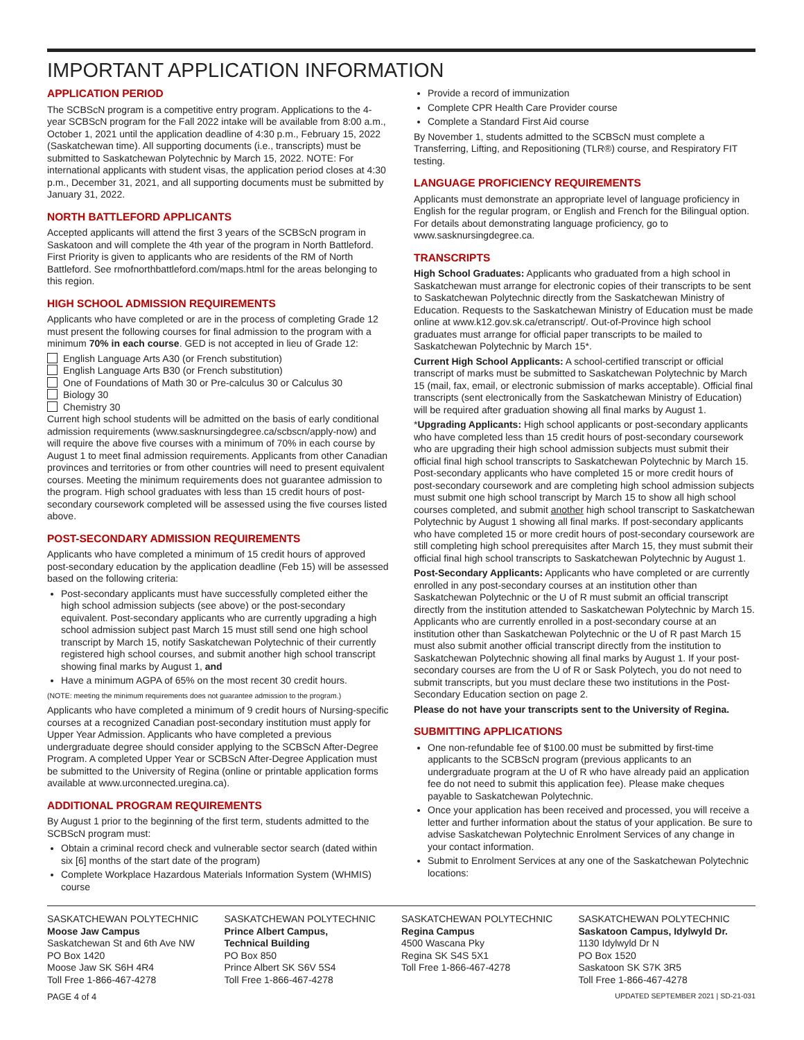IMPORTANT APPLICATION INFORMATION
APPLICATION PERIOD
The SCBScN program is a competitive entry program. Applications to the 4-year SCBScN program for the Fall 2022 intake will be available from 8:00 a.m., October 1, 2021 until the application deadline of 4:30 p.m., February 15, 2022 (Saskatchewan time). All supporting documents (i.e., transcripts) must be submitted to Saskatchewan Polytechnic by March 15, 2022. NOTE: For international applicants with student visas, the application period closes at 4:30 p.m., December 31, 2021, and all supporting documents must be submitted by January 31, 2022.
NORTH BATTLEFORD APPLICANTS
Accepted applicants will attend the first 3 years of the SCBScN program in Saskatoon and will complete the 4th year of the program in North Battleford. First Priority is given to applicants who are residents of the RM of North Battleford. See rmofnorthbattleford.com/maps.html for the areas belonging to this region.
HIGH SCHOOL ADMISSION REQUIREMENTS
Applicants who have completed or are in the process of completing Grade 12 must present the following courses for final admission to the program with a minimum 70% in each course. GED is not accepted in lieu of Grade 12:
English Language Arts A30 (or French substitution)
English Language Arts B30 (or French substitution)
One of Foundations of Math 30 or Pre-calculus 30 or Calculus 30
Biology 30
Chemistry 30
Current high school students will be admitted on the basis of early conditional admission requirements (www.sasknursingdegree.ca/scbscn/apply-now) and will require the above five courses with a minimum of 70% in each course by August 1 to meet final admission requirements. Applicants from other Canadian provinces and territories or from other countries will need to present equivalent courses. Meeting the minimum requirements does not guarantee admission to the program. High school graduates with less than 15 credit hours of post-secondary coursework completed will be assessed using the five courses listed above.
POST-SECONDARY ADMISSION REQUIREMENTS
Applicants who have completed a minimum of 15 credit hours of approved post-secondary education by the application deadline (Feb 15) will be assessed based on the following criteria:
Post-secondary applicants must have successfully completed either the high school admission subjects (see above) or the post-secondary equivalent. Post-secondary applicants who are currently upgrading a high school admission subject past March 15 must still send one high school transcript by March 15, notify Saskatchewan Polytechnic of their currently registered high school courses, and submit another high school transcript showing final marks by August 1, and
Have a minimum AGPA of 65% on the most recent 30 credit hours.
(NOTE: meeting the minimum requirements does not guarantee admission to the program.)
Applicants who have completed a minimum of 9 credit hours of Nursing-specific courses at a recognized Canadian post-secondary institution must apply for Upper Year Admission. Applicants who have completed a previous undergraduate degree should consider applying to the SCBScN After-Degree Program. A completed Upper Year or SCBScN After-Degree Application must be submitted to the University of Regina (online or printable application forms available at www.urconnected.uregina.ca).
ADDITIONAL PROGRAM REQUIREMENTS
By August 1 prior to the beginning of the first term, students admitted to the SCBScN program must:
Obtain a criminal record check and vulnerable sector search (dated within six [6] months of the start date of the program)
Complete Workplace Hazardous Materials Information System (WHMIS) course
Provide a record of immunization
Complete CPR Health Care Provider course
Complete a Standard First Aid course
By November 1, students admitted to the SCBScN must complete a Transferring, Lifting, and Repositioning (TLR®) course, and Respiratory FIT testing.
LANGUAGE PROFICIENCY REQUIREMENTS
Applicants must demonstrate an appropriate level of language proficiency in English for the regular program, or English and French for the Bilingual option. For details about demonstrating language proficiency, go to www.sasknursingdegree.ca.
TRANSCRIPTS
High School Graduates: Applicants who graduated from a high school in Saskatchewan must arrange for electronic copies of their transcripts to be sent to Saskatchewan Polytechnic directly from the Saskatchewan Ministry of Education. Requests to the Saskatchewan Ministry of Education must be made online at www.k12.gov.sk.ca/etranscript/. Out-of-Province high school graduates must arrange for official paper transcripts to be mailed to Saskatchewan Polytechnic by March 15*.
Current High School Applicants: A school-certified transcript or official transcript of marks must be submitted to Saskatchewan Polytechnic by March 15 (mail, fax, email, or electronic submission of marks acceptable). Official final transcripts (sent electronically from the Saskatchewan Ministry of Education) will be required after graduation showing all final marks by August 1.
*Upgrading Applicants: High school applicants or post-secondary applicants who have completed less than 15 credit hours of post-secondary coursework who are upgrading their high school admission subjects must submit their official final high school transcripts to Saskatchewan Polytechnic by March 15. Post-secondary applicants who have completed 15 or more credit hours of post-secondary coursework and are completing high school admission subjects must submit one high school transcript by March 15 to show all high school courses completed, and submit another high school transcript to Saskatchewan Polytechnic by August 1 showing all final marks. If post-secondary applicants who have completed 15 or more credit hours of post-secondary coursework are still completing high school prerequisites after March 15, they must submit their official final high school transcripts to Saskatchewan Polytechnic by August 1.
Post-Secondary Applicants: Applicants who have completed or are currently enrolled in any post-secondary courses at an institution other than Saskatchewan Polytechnic or the U of R must submit an official transcript directly from the institution attended to Saskatchewan Polytechnic by March 15. Applicants who are currently enrolled in a post-secondary course at an institution other than Saskatchewan Polytechnic or the U of R past March 15 must also submit another official transcript directly from the institution to Saskatchewan Polytechnic showing all final marks by August 1. If your post-secondary courses are from the U of R or Sask Polytech, you do not need to submit transcripts, but you must declare these two institutions in the Post-Secondary Education section on page 2.
Please do not have your transcripts sent to the University of Regina.
SUBMITTING APPLICATIONS
One non-refundable fee of $100.00 must be submitted by first-time applicants to the SCBScN program (previous applicants to an undergraduate program at the U of R who have already paid an application fee do not need to submit this application fee). Please make cheques payable to Saskatchewan Polytechnic.
Once your application has been received and processed, you will receive a letter and further information about the status of your application. Be sure to advise Saskatchewan Polytechnic Enrolment Services of any change in your contact information.
Submit to Enrolment Services at any one of the Saskatchewan Polytechnic locations:
SASKATCHEWAN POLYTECHNIC
Moose Jaw Campus
Saskatchewan St and 6th Ave NW
PO Box 1420
Moose Jaw SK S6H 4R4
Toll Free 1-866-467-4278
SASKATCHEWAN POLYTECHNIC
Prince Albert Campus,
Technical Building
PO Box 850
Prince Albert SK S6V 5S4
Toll Free 1-866-467-4278
SASKATCHEWAN POLYTECHNIC
Regina Campus
4500 Wascana Pky
Regina SK S4S 5X1
Toll Free 1-866-467-4278
SASKATCHEWAN POLYTECHNIC
Saskatoon Campus, Idylwyld Dr.
1130 Idylwyld Dr N
PO Box 1520
Saskatoon SK S7K 3R5
Toll Free 1-866-467-4278
PAGE 4 of 4 UPDATED SEPTEMBER 2021 | SD-21-031